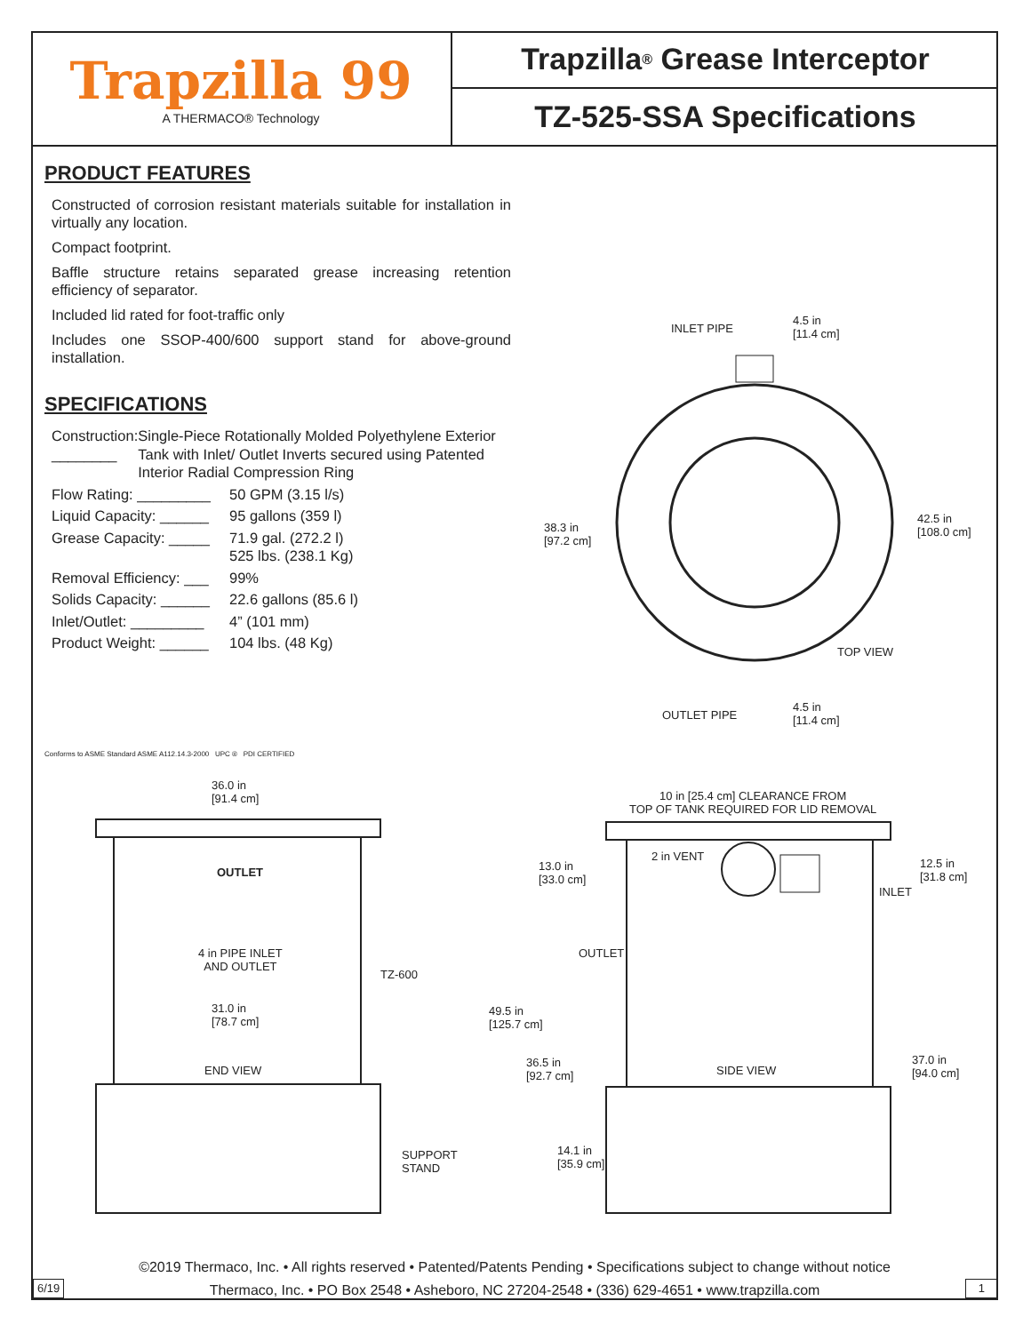Trapzilla 99
A THERMACO® Technology
Trapzilla<sup>®</sup> Grease Interceptor
TZ-525-SSA Specifications
PRODUCT FEATURES
Constructed of corrosion resistant materials suitable for installation in virtually any location.
Compact footprint.
Baffle structure retains separated grease increasing retention efficiency of separator.
Included lid rated for foot-traffic only
Includes one SSOP-400/600 support stand for above-ground installation.
SPECIFICATIONS
Construction: ________
Single-Piece Rotationally Molded Polyethylene Exterior Tank with Inlet/ Outlet Inverts secured using Patented Interior Radial Compression Ring
Flow Rating: _________
50 GPM (3.15 l/s)
Liquid Capacity: ______
95 gallons (359 l)
Grease Capacity: _____
71.9 gal. (272.2 l)
525 lbs. (238.1 Kg)
Removal Efficiency: ___
99%
Solids Capacity: ______
22.6 gallons (85.6 l)
Inlet/Outlet: _________
4” (101 mm)
Product Weight: ______
104 lbs. (48 Kg)
Conforms to ASME Standard ASME A112.14.3-2000 UPC ® PDI CERTIFIED
INLET PIPE
4.5 in
[11.4 cm]
38.3 in
[97.2 cm]
42.5 in
[108.0 cm]
TOP VIEW
OUTLET PIPE
4.5 in
[11.4 cm]
36.0 in
[91.4 cm]
OUTLET
4 in PIPE INLET
AND OUTLET
TZ-600
31.0 in
[78.7 cm]
END VIEW
SUPPORT
STAND
10 in [25.4 cm] CLEARANCE FROM
TOP OF TANK REQUIRED FOR LID REMOVAL
2 in VENT
13.0 in
[33.0 cm]
12.5 in
[31.8 cm]
INLET
OUTLET
49.5 in
[125.7 cm]
36.5 in
[92.7 cm]
SIDE VIEW
37.0 in
[94.0 cm]
14.1 in
[35.9 cm]
©2019 Thermaco, Inc. • All rights reserved • Patented/Patents Pending • Specifications subject to change without notice
6/19 1 Thermaco, Inc. • PO Box 2548 • Asheboro, NC 27204-2548 • (336) 629-4651 • www.trapzilla.com